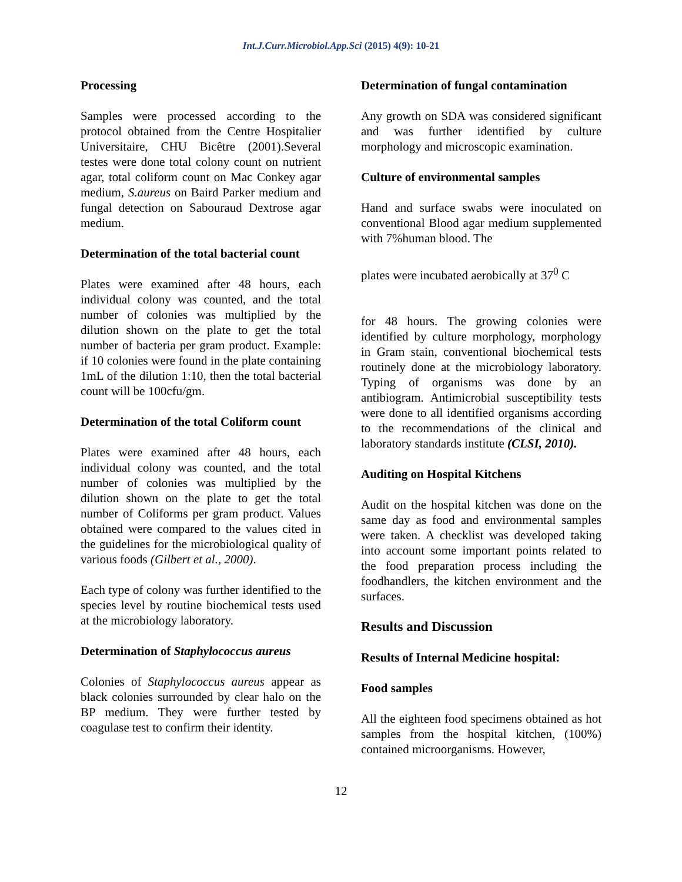Int.J.Curr.Microbiol.App.Sci (2015) 4(9): 10-21
Processing
Samples were processed according to the protocol obtained from the Centre Hospitalier Universitaire, CHU Bicêtre (2001).Several testes were done total colony count on nutrient agar, total coliform count on Mac Conkey agar medium, S.aureus on Baird Parker medium and fungal detection on Sabouraud Dextrose agar medium.
Determination of the total bacterial count
Plates were examined after 48 hours, each individual colony was counted, and the total number of colonies was multiplied by the dilution shown on the plate to get the total number of bacteria per gram product. Example: if 10 colonies were found in the plate containing 1mL of the dilution 1:10, then the total bacterial count will be 100cfu/gm.
Determination of the total Coliform count
Plates were examined after 48 hours, each individual colony was counted, and the total number of colonies was multiplied by the dilution shown on the plate to get the total number of Coliforms per gram product. Values obtained were compared to the values cited in the guidelines for the microbiological quality of various foods (Gilbert et al., 2000).
Each type of colony was further identified to the species level by routine biochemical tests used at the microbiology laboratory.
Determination of Staphylococcus aureus
Colonies of Staphylococcus aureus appear as black colonies surrounded by clear halo on the BP medium. They were further tested by coagulase test to confirm their identity.
Determination of fungal contamination
Any growth on SDA was considered significant and was further identified by culture morphology and microscopic examination.
Culture of environmental samples
Hand and surface swabs were inoculated on conventional Blood agar medium supplemented with 7%human blood. The
plates were incubated aerobically at 37<sup>0</sup> C
for 48 hours. The growing colonies were identified by culture morphology, morphology in Gram stain, conventional biochemical tests routinely done at the microbiology laboratory. Typing of organisms was done by an antibiogram. Antimicrobial susceptibility tests were done to all identified organisms according to the recommendations of the clinical and laboratory standards institute (CLSI, 2010).
Auditing on Hospital Kitchens
Audit on the hospital kitchen was done on the same day as food and environmental samples were taken. A checklist was developed taking into account some important points related to the food preparation process including the foodhandlers, the kitchen environment and the surfaces.
Results and Discussion
Results of Internal Medicine hospital:
Food samples
All the eighteen food specimens obtained as hot samples from the hospital kitchen, (100%) contained microorganisms. However,
12